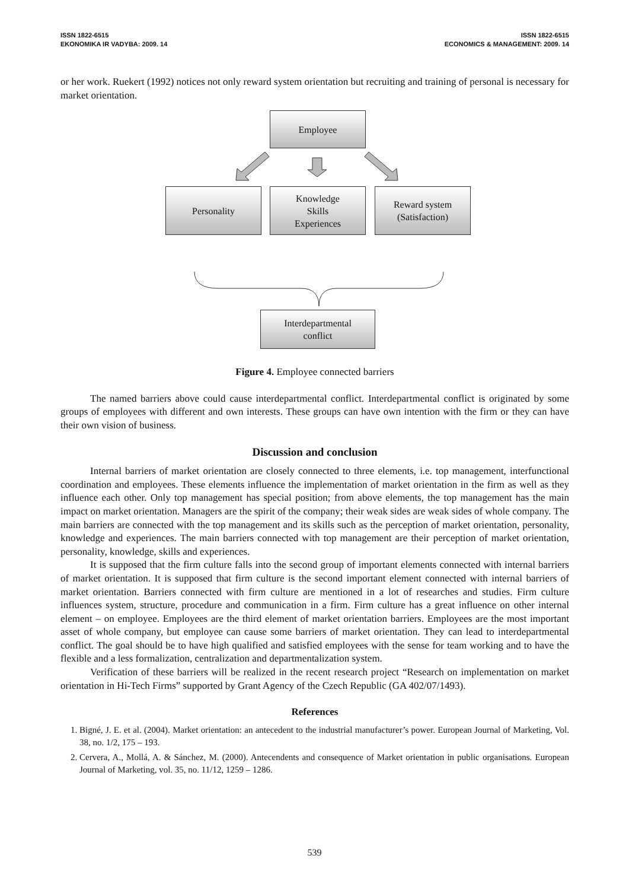ISSN 1822-6515
EKONOMIKA IR VADYBA: 2009. 14
ISSN 1822-6515
ECONOMICS & MANAGEMENT: 2009. 14
or her work. Ruekert (1992) notices not only reward system orientation but recruiting and training of personal is necessary for market orientation.
Employee
Personality
Knowledge
Skills
Experiences
Reward system
(Satisfaction)
Interdepartmental
conflict
Figure 4. Employee connected barriers
The named barriers above could cause interdepartmental conflict. Interdepartmental conflict is originated by some groups of employees with different and own interests. These groups can have own intention with the firm or they can have their own vision of business.
Discussion and conclusion
Internal barriers of market orientation are closely connected to three elements, i.e. top management, interfunctional coordination and employees. These elements influence the implementation of market orientation in the firm as well as they influence each other. Only top management has special position; from above elements, the top management has the main impact on market orientation. Managers are the spirit of the company; their weak sides are weak sides of whole company. The main barriers are connected with the top management and its skills such as the perception of market orientation, personality, knowledge and experiences. The main barriers connected with top management are their perception of market orientation, personality, knowledge, skills and experiences.
It is supposed that the firm culture falls into the second group of important elements connected with internal barriers of market orientation. It is supposed that firm culture is the second important element connected with internal barriers of market orientation. Barriers connected with firm culture are mentioned in a lot of researches and studies. Firm culture influences system, structure, procedure and communication in a firm. Firm culture has a great influence on other internal element – on employee. Employees are the third element of market orientation barriers. Employees are the most important asset of whole company, but employee can cause some barriers of market orientation. They can lead to interdepartmental conflict. The goal should be to have high qualified and satisfied employees with the sense for team working and to have the flexible and a less formalization, centralization and departmentalization system.
Verification of these barriers will be realized in the recent research project “Research on implementation on market orientation in Hi-Tech Firms” supported by Grant Agency of the Czech Republic (GA 402/07/1493).
References
1. Bigné, J. E. et al. (2004). Market orientation: an antecedent to the industrial manufacturer’s power. European Journal of Marketing, Vol. 38, no. 1/2, 175 – 193.
2. Cervera, A., Mollá, A. & Sánchez, M. (2000). Antecendents and consequence of Market orientation in public organisations. European Journal of Marketing, vol. 35, no. 11/12, 1259 – 1286.
539